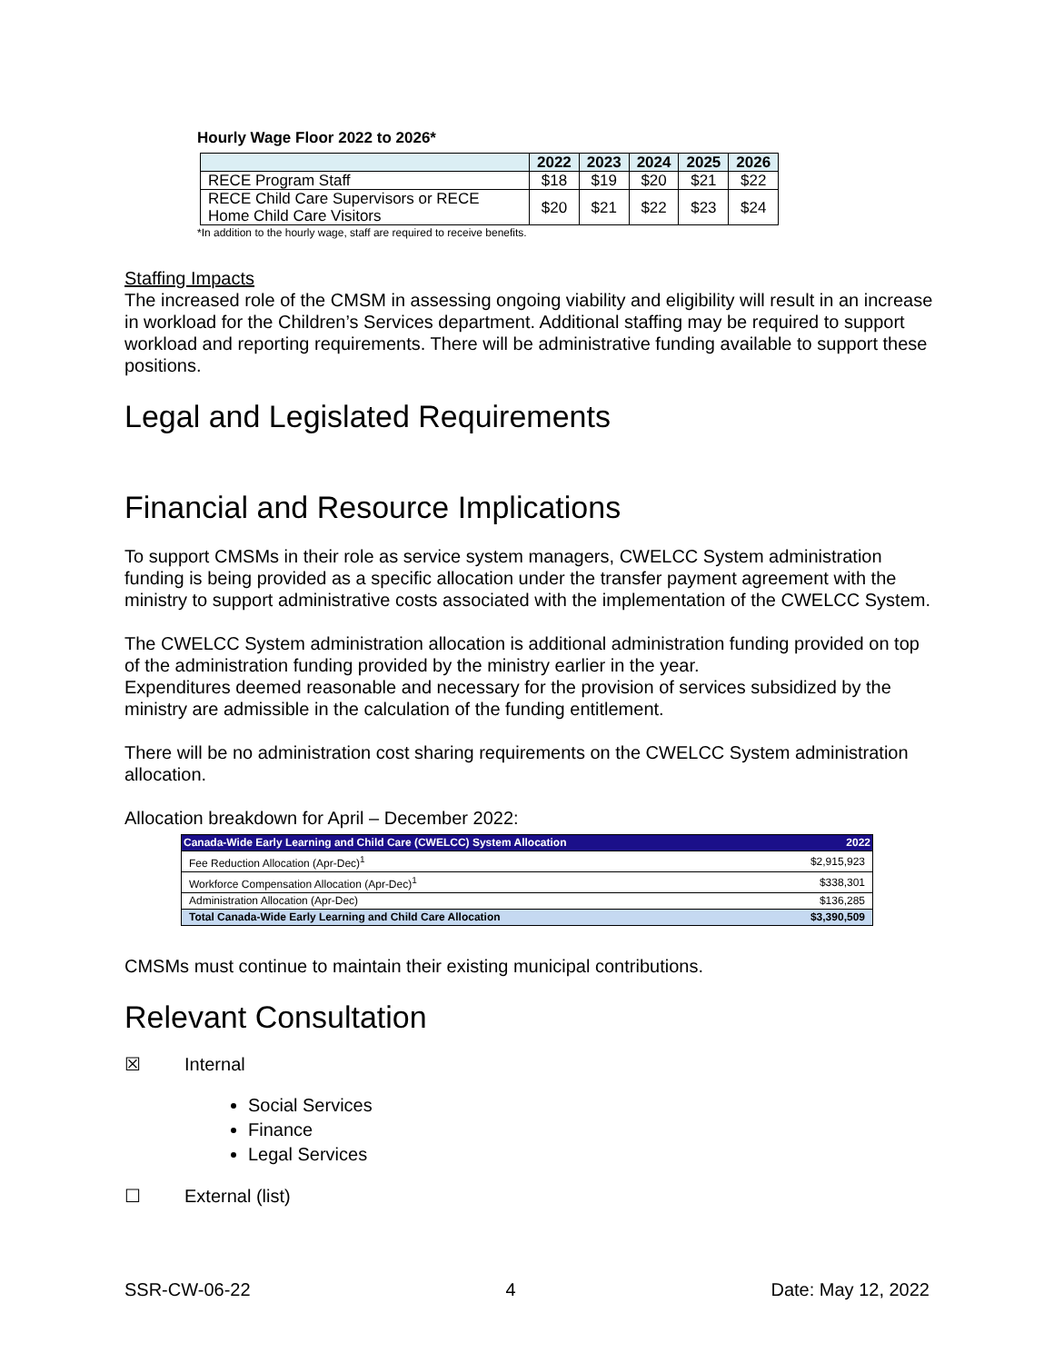Hourly Wage Floor 2022 to 2026*
| | 2022 | 2023 | 2024 | 2025 | 2026 |
| --- | --- | --- | --- | --- | --- |
| RECE Program Staff | $18 | $19 | $20 | $21 | $22 |
| RECE Child Care Supervisors or RECE Home Child Care Visitors | $20 | $21 | $22 | $23 | $24 |
*In addition to the hourly wage, staff are required to receive benefits.
Staffing Impacts
The increased role of the CMSM in assessing ongoing viability and eligibility will result in an increase in workload for the Children’s Services department. Additional staffing may be required to support workload and reporting requirements. There will be administrative funding available to support these positions.
Legal and Legislated Requirements
Financial and Resource Implications
To support CMSMs in their role as service system managers, CWELCC System administration funding is being provided as a specific allocation under the transfer payment agreement with the ministry to support administrative costs associated with the implementation of the CWELCC System.
The CWELCC System administration allocation is additional administration funding provided on top of the administration funding provided by the ministry earlier in the year.
Expenditures deemed reasonable and necessary for the provision of services subsidized by the ministry are admissible in the calculation of the funding entitlement.
There will be no administration cost sharing requirements on the CWELCC System administration allocation.
Allocation breakdown for April – December 2022:
| Canada-Wide Early Learning and Child Care (CWELCC) System Allocation | 2022 |
| --- | --- |
| Fee Reduction Allocation (Apr-Dec)<sup>1</sup> | $2,915,923 |
| Workforce Compensation Allocation (Apr-Dec)<sup>1</sup> | $338,301 |
| Administration Allocation (Apr-Dec) | $136,285 |
| Total Canada-Wide Early Learning and Child Care Allocation | $3,390,509 |
CMSMs must continue to maintain their existing municipal contributions.
Relevant Consultation
☒ Internal
Social Services
Finance
Legal Services
☐ External (list)
SSR-CW-06-22 4 Date: May 12, 2022